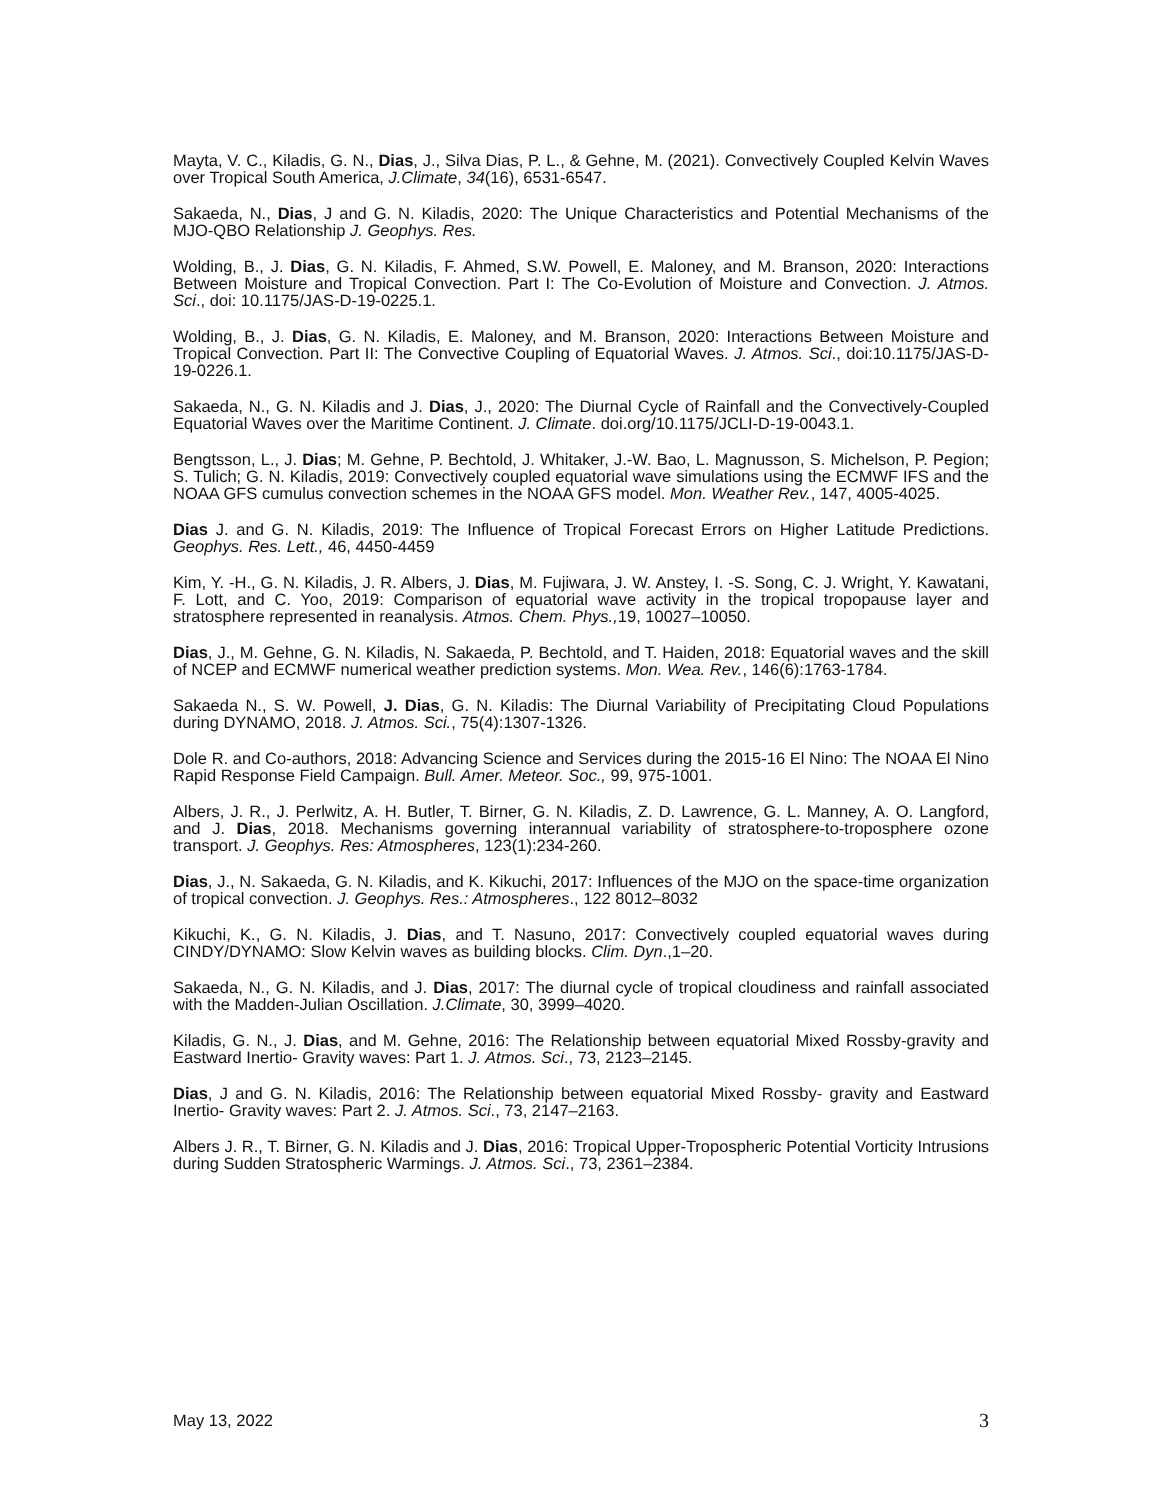Mayta, V. C., Kiladis, G. N., Dias, J., Silva Dias, P. L., & Gehne, M. (2021). Convectively Coupled Kelvin Waves over Tropical South America, J.Climate, 34(16), 6531-6547.
Sakaeda, N., Dias, J and G. N. Kiladis, 2020: The Unique Characteristics and Potential Mechanisms of the MJO-QBO Relationship J. Geophys. Res.
Wolding, B., J. Dias, G. N. Kiladis, F. Ahmed, S.W. Powell, E. Maloney, and M. Branson, 2020: Interactions Between Moisture and Tropical Convection. Part I: The Co-Evolution of Moisture and Convection. J. Atmos. Sci., doi: 10.1175/JAS-D-19-0225.1.
Wolding, B., J. Dias, G. N. Kiladis, E. Maloney, and M. Branson, 2020: Interactions Between Moisture and Tropical Convection. Part II: The Convective Coupling of Equatorial Waves. J. Atmos. Sci., doi:10.1175/JAS-D-19-0226.1.
Sakaeda, N., G. N. Kiladis and J. Dias, J., 2020: The Diurnal Cycle of Rainfall and the Convectively-Coupled Equatorial Waves over the Maritime Continent. J. Climate. doi.org/10.1175/JCLI-D-19-0043.1.
Bengtsson, L., J. Dias; M. Gehne, P. Bechtold, J. Whitaker, J.-W. Bao, L. Magnusson, S. Michelson, P. Pegion; S. Tulich; G. N. Kiladis, 2019: Convectively coupled equatorial wave simulations using the ECMWF IFS and the NOAA GFS cumulus convection schemes in the NOAA GFS model. Mon. Weather Rev., 147, 4005-4025.
Dias J. and G. N. Kiladis, 2019: The Influence of Tropical Forecast Errors on Higher Latitude Predictions. Geophys. Res. Lett., 46, 4450-4459
Kim, Y. -H., G. N. Kiladis, J. R. Albers, J. Dias, M. Fujiwara, J. W. Anstey, I. -S. Song, C. J. Wright, Y. Kawatani, F. Lott, and C. Yoo, 2019: Comparison of equatorial wave activity in the tropical tropopause layer and stratosphere represented in reanalysis. Atmos. Chem. Phys., 19, 10027–10050.
Dias, J., M. Gehne, G. N. Kiladis, N. Sakaeda, P. Bechtold, and T. Haiden, 2018: Equatorial waves and the skill of NCEP and ECMWF numerical weather prediction systems. Mon. Wea. Rev., 146(6):1763-1784.
Sakaeda N., S. W. Powell, J. Dias, G. N. Kiladis: The Diurnal Variability of Precipitating Cloud Populations during DYNAMO, 2018. J. Atmos. Sci., 75(4):1307-1326.
Dole R. and Co-authors, 2018: Advancing Science and Services during the 2015-16 El Nino: The NOAA El Nino Rapid Response Field Campaign. Bull. Amer. Meteor. Soc., 99, 975-1001.
Albers, J. R., J. Perlwitz, A. H. Butler, T. Birner, G. N. Kiladis, Z. D. Lawrence, G. L. Manney, A. O. Langford, and J. Dias, 2018. Mechanisms governing interannual variability of stratosphere-to-troposphere ozone transport. J. Geophys. Res: Atmospheres, 123(1):234-260.
Dias, J., N. Sakaeda, G. N. Kiladis, and K. Kikuchi, 2017: Influences of the MJO on the space-time organization of tropical convection. J. Geophys. Res.: Atmospheres., 122 8012–8032
Kikuchi, K., G. N. Kiladis, J. Dias, and T. Nasuno, 2017: Convectively coupled equatorial waves during CINDY/DYNAMO: Slow Kelvin waves as building blocks. Clim. Dyn.,1–20.
Sakaeda, N., G. N. Kiladis, and J. Dias, 2017: The diurnal cycle of tropical cloudiness and rainfall associated with the Madden-Julian Oscillation. J.Climate, 30, 3999–4020.
Kiladis, G. N., J. Dias, and M. Gehne, 2016: The Relationship between equatorial Mixed Rossby-gravity and Eastward Inertio- Gravity waves: Part 1. J. Atmos. Sci., 73, 2123–2145.
Dias, J and G. N. Kiladis, 2016: The Relationship between equatorial Mixed Rossby- gravity and Eastward Inertio- Gravity waves: Part 2. J. Atmos. Sci., 73, 2147–2163.
Albers J. R., T. Birner, G. N. Kiladis and J. Dias, 2016: Tropical Upper-Tropospheric Potential Vorticity Intrusions during Sudden Stratospheric Warmings. J. Atmos. Sci., 73, 2361–2384.
May 13, 2022 3